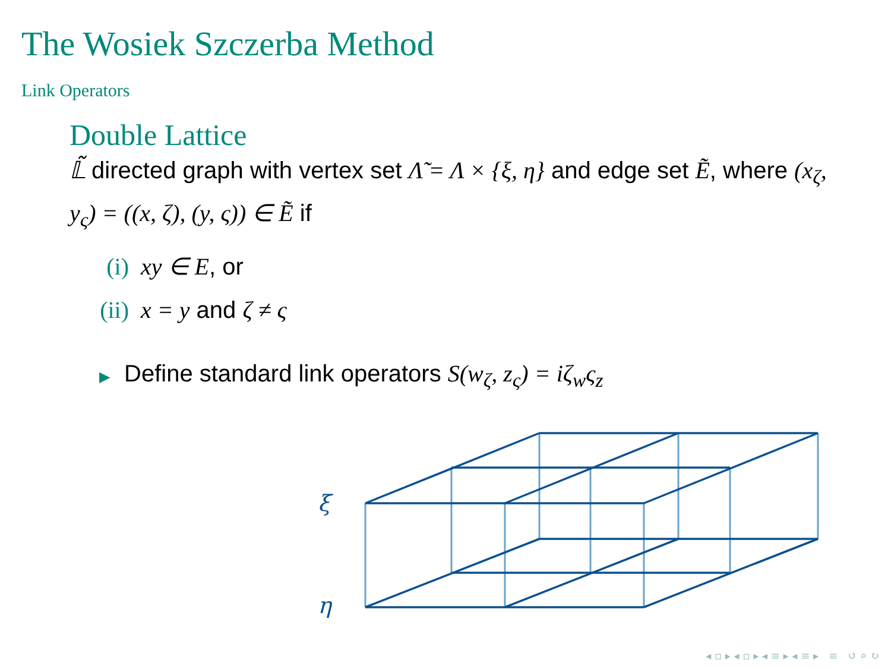The Wosiek Szczerba Method
Link Operators
Double Lattice
𝕃̃ directed graph with vertex set Λ̃ = Λ × {ξ, η} and edge set Ẽ, where (x<sub>ζ</sub>, y<sub>ς</sub>) = ((x, ζ), (y, ς)) ∈ Ẽ if
(i) xy ∈ E, or
(ii) x = y and ζ ≠ ς
▶ Define standard link operators S(w<sub>ζ</sub>, z<sub>ς</sub>) = iζ<sub>w</sub>ς<sub>z</sub>
ξ
η
◂ ▫ ▸ ◂ ▫ ▸ ◂ ≡ ▸ ◂ ≡ ▸ ≡ ↺ ⌕ ↻